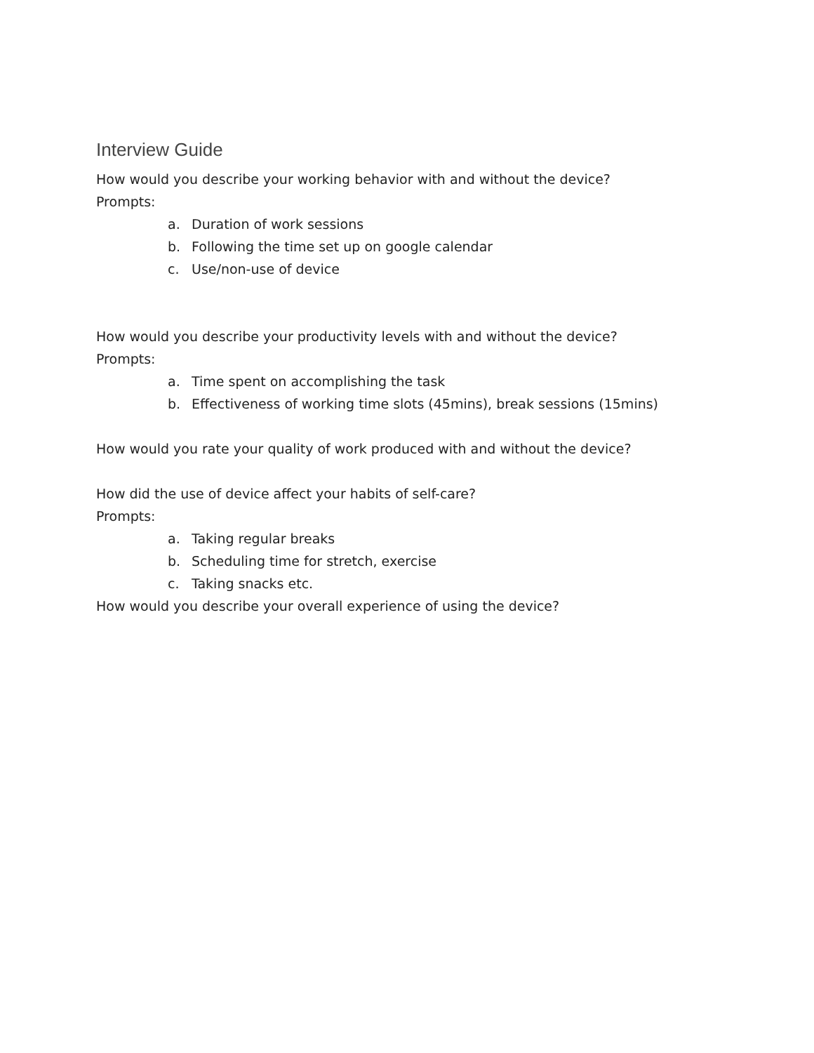Interview Guide
How would you describe your working behavior with and without the device?
Prompts:
a. Duration of work sessions
b. Following the time set up on google calendar
c. Use/non-use of device
How would you describe your productivity levels with and without the device?
Prompts:
a. Time spent on accomplishing the task
b. Effectiveness of working time slots (45mins), break sessions (15mins)
How would you rate your quality of work produced with and without the device?
How did the use of device affect your habits of self-care?
Prompts:
a. Taking regular breaks
b. Scheduling time for stretch, exercise
c. Taking snacks etc.
How would you describe your overall experience of using the device?